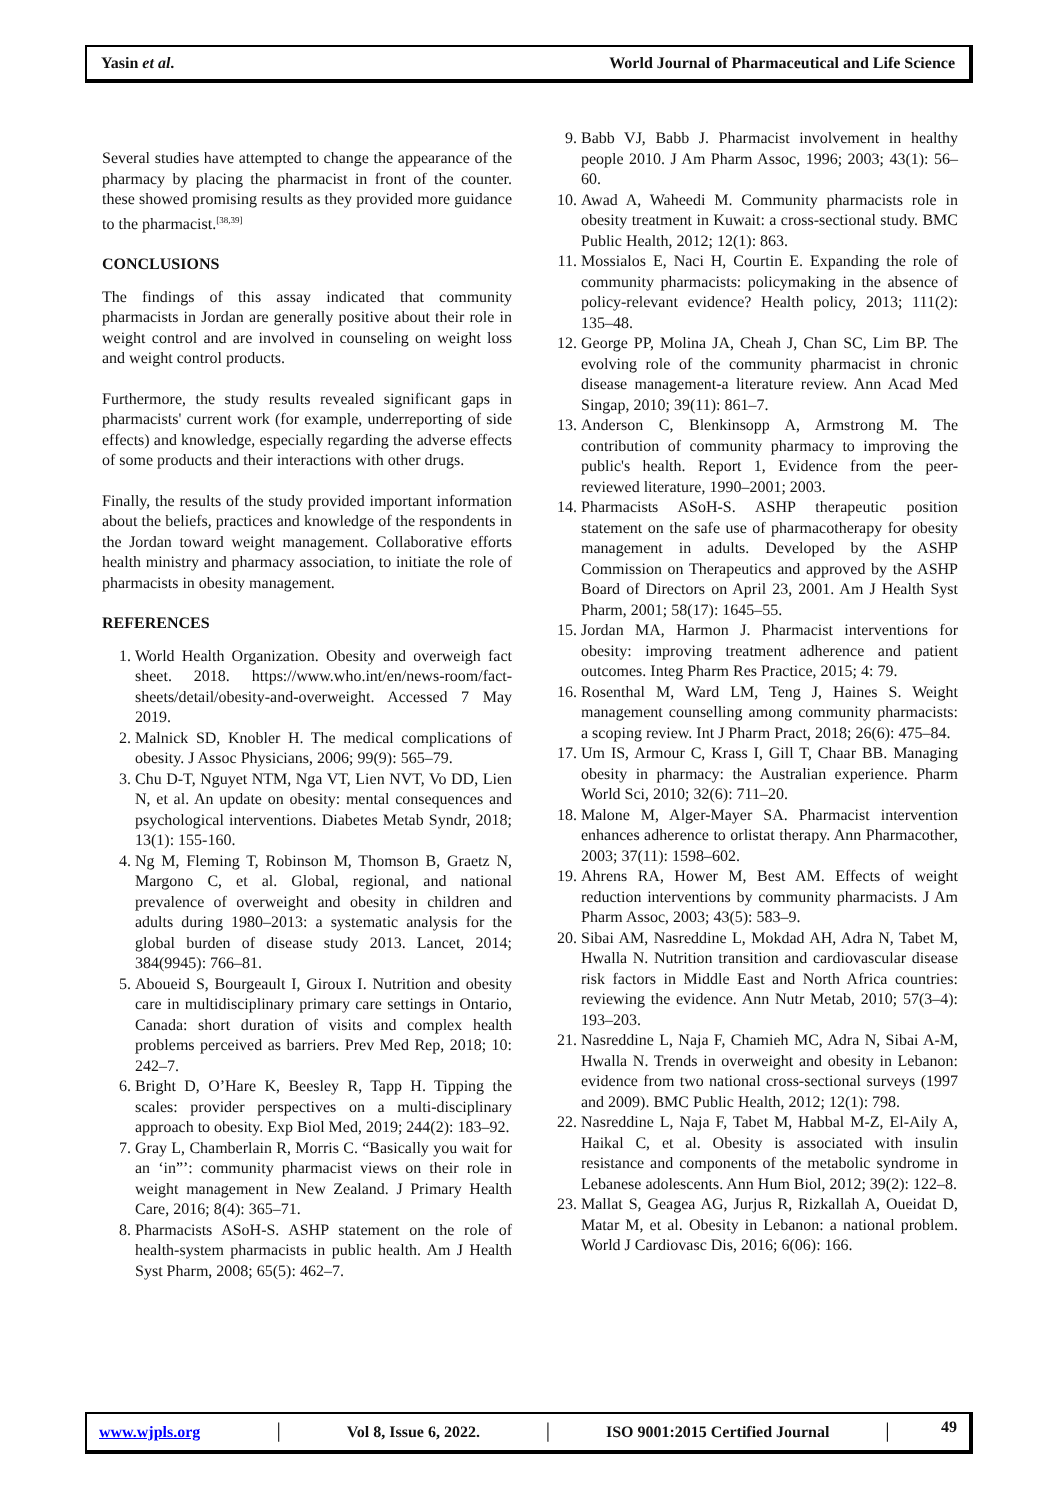Yasin et al. World Journal of Pharmaceutical and Life Science
Several studies have attempted to change the appearance of the pharmacy by placing the pharmacist in front of the counter. these showed promising results as they provided more guidance to the pharmacist.<sup>[38,39]</sup>
CONCLUSIONS
The findings of this assay indicated that community pharmacists in Jordan are generally positive about their role in weight control and are involved in counseling on weight loss and weight control products.
Furthermore, the study results revealed significant gaps in pharmacists' current work (for example, underreporting of side effects) and knowledge, especially regarding the adverse effects of some products and their interactions with other drugs.
Finally, the results of the study provided important information about the beliefs, practices and knowledge of the respondents in the Jordan toward weight management. Collaborative efforts health ministry and pharmacy association, to initiate the role of pharmacists in obesity management.
REFERENCES
1. World Health Organization. Obesity and overweigh fact sheet. 2018. https://www.who.int/en/news-room/fact-sheets/detail/obesity-and-overweight. Accessed 7 May 2019.
2. Malnick SD, Knobler H. The medical complications of obesity. J Assoc Physicians, 2006; 99(9): 565–79.
3. Chu D-T, Nguyet NTM, Nga VT, Lien NVT, Vo DD, Lien N, et al. An update on obesity: mental consequences and psychological interventions. Diabetes Metab Syndr, 2018; 13(1): 155-160.
4. Ng M, Fleming T, Robinson M, Thomson B, Graetz N, Margono C, et al. Global, regional, and national prevalence of overweight and obesity in children and adults during 1980–2013: a systematic analysis for the global burden of disease study 2013. Lancet, 2014; 384(9945): 766–81.
5. Aboueid S, Bourgeault I, Giroux I. Nutrition and obesity care in multidisciplinary primary care settings in Ontario, Canada: short duration of visits and complex health problems perceived as barriers. Prev Med Rep, 2018; 10: 242–7.
6. Bright D, O’Hare K, Beesley R, Tapp H. Tipping the scales: provider perspectives on a multi-disciplinary approach to obesity. Exp Biol Med, 2019; 244(2): 183–92.
7. Gray L, Chamberlain R, Morris C. “Basically you wait for an ‘in”’: community pharmacist views on their role in weight management in New Zealand. J Primary Health Care, 2016; 8(4): 365–71.
8. Pharmacists ASoH-S. ASHP statement on the role of health-system pharmacists in public health. Am J Health Syst Pharm, 2008; 65(5): 462–7.
9. Babb VJ, Babb J. Pharmacist involvement in healthy people 2010. J Am Pharm Assoc, 1996; 2003; 43(1): 56–60.
10. Awad A, Waheedi M. Community pharmacists role in obesity treatment in Kuwait: a cross-sectional study. BMC Public Health, 2012; 12(1): 863.
11. Mossialos E, Naci H, Courtin E. Expanding the role of community pharmacists: policymaking in the absence of policy-relevant evidence? Health policy, 2013; 111(2): 135–48.
12. George PP, Molina JA, Cheah J, Chan SC, Lim BP. The evolving role of the community pharmacist in chronic disease management-a literature review. Ann Acad Med Singap, 2010; 39(11): 861–7.
13. Anderson C, Blenkinsopp A, Armstrong M. The contribution of community pharmacy to improving the public's health. Report 1, Evidence from the peer-reviewed literature, 1990–2001; 2003.
14. Pharmacists ASoH-S. ASHP therapeutic position statement on the safe use of pharmacotherapy for obesity management in adults. Developed by the ASHP Commission on Therapeutics and approved by the ASHP Board of Directors on April 23, 2001. Am J Health Syst Pharm, 2001; 58(17): 1645–55.
15. Jordan MA, Harmon J. Pharmacist interventions for obesity: improving treatment adherence and patient outcomes. Integ Pharm Res Practice, 2015; 4: 79.
16. Rosenthal M, Ward LM, Teng J, Haines S. Weight management counselling among community pharmacists: a scoping review. Int J Pharm Pract, 2018; 26(6): 475–84.
17. Um IS, Armour C, Krass I, Gill T, Chaar BB. Managing obesity in pharmacy: the Australian experience. Pharm World Sci, 2010; 32(6): 711–20.
18. Malone M, Alger-Mayer SA. Pharmacist intervention enhances adherence to orlistat therapy. Ann Pharmacother, 2003; 37(11): 1598–602.
19. Ahrens RA, Hower M, Best AM. Effects of weight reduction interventions by community pharmacists. J Am Pharm Assoc, 2003; 43(5): 583–9.
20. Sibai AM, Nasreddine L, Mokdad AH, Adra N, Tabet M, Hwalla N. Nutrition transition and cardiovascular disease risk factors in Middle East and North Africa countries: reviewing the evidence. Ann Nutr Metab, 2010; 57(3–4): 193–203.
21. Nasreddine L, Naja F, Chamieh MC, Adra N, Sibai A-M, Hwalla N. Trends in overweight and obesity in Lebanon: evidence from two national cross-sectional surveys (1997 and 2009). BMC Public Health, 2012; 12(1): 798.
22. Nasreddine L, Naja F, Tabet M, Habbal M-Z, El-Aily A, Haikal C, et al. Obesity is associated with insulin resistance and components of the metabolic syndrome in Lebanese adolescents. Ann Hum Biol, 2012; 39(2): 122–8.
23. Mallat S, Geagea AG, Jurjus R, Rizkallah A, Oueidat D, Matar M, et al. Obesity in Lebanon: a national problem. World J Cardiovasc Dis, 2016; 6(06): 166.
www.wjpls.org │ Vol 8, Issue 6, 2022. │ ISO 9001:2015 Certified Journal │ 49